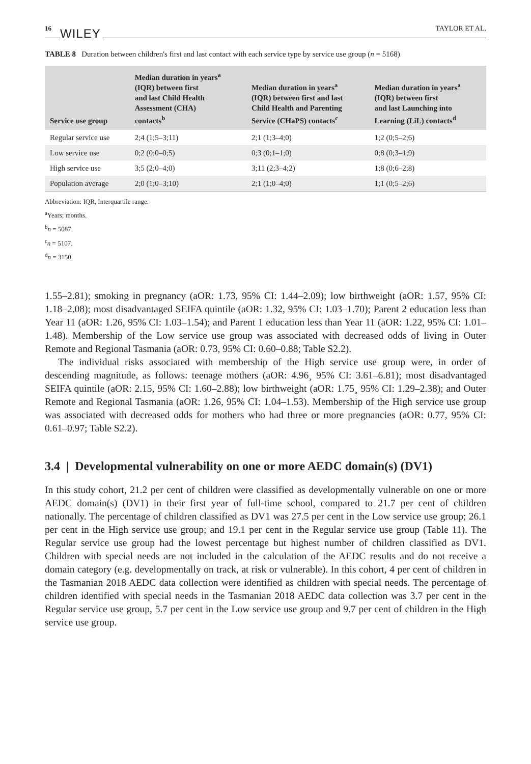16 WILEY TAYLOR ET AL.
TABLE 8 Duration between children's first and last contact with each service type by service use group (n = 5168)
| Service use group | Median duration in years<sup>a</sup> (IQR) between first and last Child Health Assessment (CHA) contacts<sup>b</sup> | Median duration in years<sup>a</sup> (IQR) between first and last Child Health and Parenting Service (CHaPS) contacts<sup>c</sup> | Median duration in years<sup>a</sup> (IQR) between first and last Launching into Learning (LiL) contacts<sup>d</sup> |
| --- | --- | --- | --- |
| Regular service use | 2;4 (1;5–3;11) | 2;1 (1;3–4;0) | 1;2 (0;5–2;6) |
| Low service use | 0;2 (0;0–0;5) | 0;3 (0;1–1;0) | 0;8 (0;3–1;9) |
| High service use | 3;5 (2;0–4;0) | 3;11 (2;3–4;2) | 1;8 (0;6–2;8) |
| Population average | 2;0 (1;0–3;10) | 2;1 (1;0–4;0) | 1;1 (0;5–2;6) |
Abbreviation: IQR, Interquartile range.
<sup>a</sup> Years; months.
<sup>b</sup> n = 5087.
<sup>c</sup> n = 5107.
<sup>d</sup> n = 3150.
1.55–2.81); smoking in pregnancy (aOR: 1.73, 95% CI: 1.44–2.09); low birthweight (aOR: 1.57, 95% CI: 1.18–2.08); most disadvantaged SEIFA quintile (aOR: 1.32, 95% CI: 1.03–1.70); Parent 2 education less than Year 11 (aOR: 1.26, 95% CI: 1.03–1.54); and Parent 1 education less than Year 11 (aOR: 1.22, 95% CI: 1.01–1.48). Membership of the Low service use group was associated with decreased odds of living in Outer Remote and Regional Tasmania (aOR: 0.73, 95% CI: 0.60–0.88; Table S2.2).
The individual risks associated with membership of the High service use group were, in order of descending magnitude, as follows: teenage mothers (aOR: 4.96¸ 95% CI: 3.61–6.81); most disadvantaged SEIFA quintile (aOR: 2.15, 95% CI: 1.60–2.88); low birthweight (aOR: 1.75¸ 95% CI: 1.29–2.38); and Outer Remote and Regional Tasmania (aOR: 1.26, 95% CI: 1.04–1.53). Membership of the High service use group was associated with decreased odds for mothers who had three or more pregnancies (aOR: 0.77, 95% CI: 0.61–0.97; Table S2.2).
3.4 | Developmental vulnerability on one or more AEDC domain(s) (DV1)
In this study cohort, 21.2 per cent of children were classified as developmentally vulnerable on one or more AEDC domain(s) (DV1) in their first year of full-time school, compared to 21.7 per cent of children nationally. The percentage of children classified as DV1 was 27.5 per cent in the Low service use group; 26.1 per cent in the High service use group; and 19.1 per cent in the Regular service use group (Table 11). The Regular service use group had the lowest percentage but highest number of children classified as DV1. Children with special needs are not included in the calculation of the AEDC results and do not receive a domain category (e.g. developmentally on track, at risk or vulnerable). In this cohort, 4 per cent of children in the Tasmanian 2018 AEDC data collection were identified as children with special needs. The percentage of children identified with special needs in the Tasmanian 2018 AEDC data collection was 3.7 per cent in the Regular service use group, 5.7 per cent in the Low service use group and 9.7 per cent of children in the High service use group.